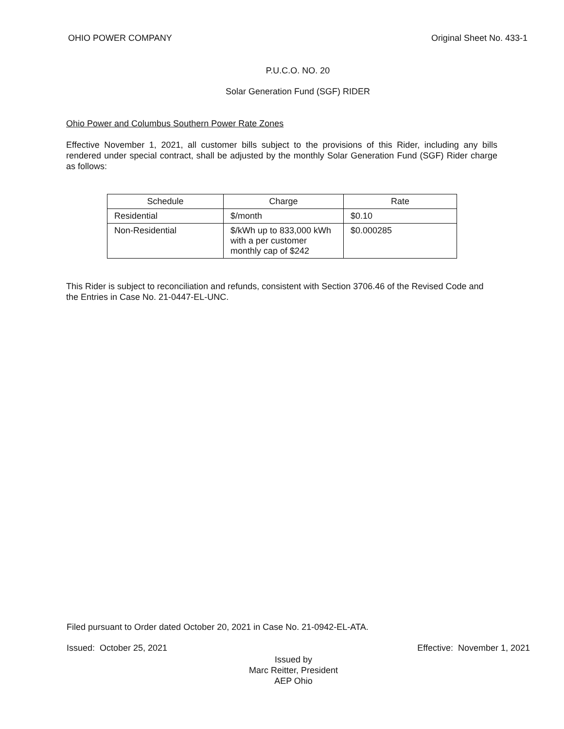OHIO POWER COMPANY Original Sheet No. 433-1
P.U.C.O. NO. 20
Solar Generation Fund (SGF) RIDER
Ohio Power and Columbus Southern Power Rate Zones
Effective November 1, 2021, all customer bills subject to the provisions of this Rider, including any bills rendered under special contract, shall be adjusted by the monthly Solar Generation Fund (SGF) Rider charge as follows:
| Schedule | Charge | Rate |
| --- | --- | --- |
| Residential | $/month | $0.10 |
| Non-Residential | $/kWh up to 833,000 kWh with a per customer monthly cap of $242 | $0.000285 |
This Rider is subject to reconciliation and refunds, consistent with Section 3706.46 of the Revised Code and the Entries in Case No. 21-0447-EL-UNC.
Filed pursuant to Order dated October 20, 2021 in Case No. 21-0942-EL-ATA.
Issued: October 25, 2021 Effective: November 1, 2021
Issued by
Marc Reitter, President
AEP Ohio